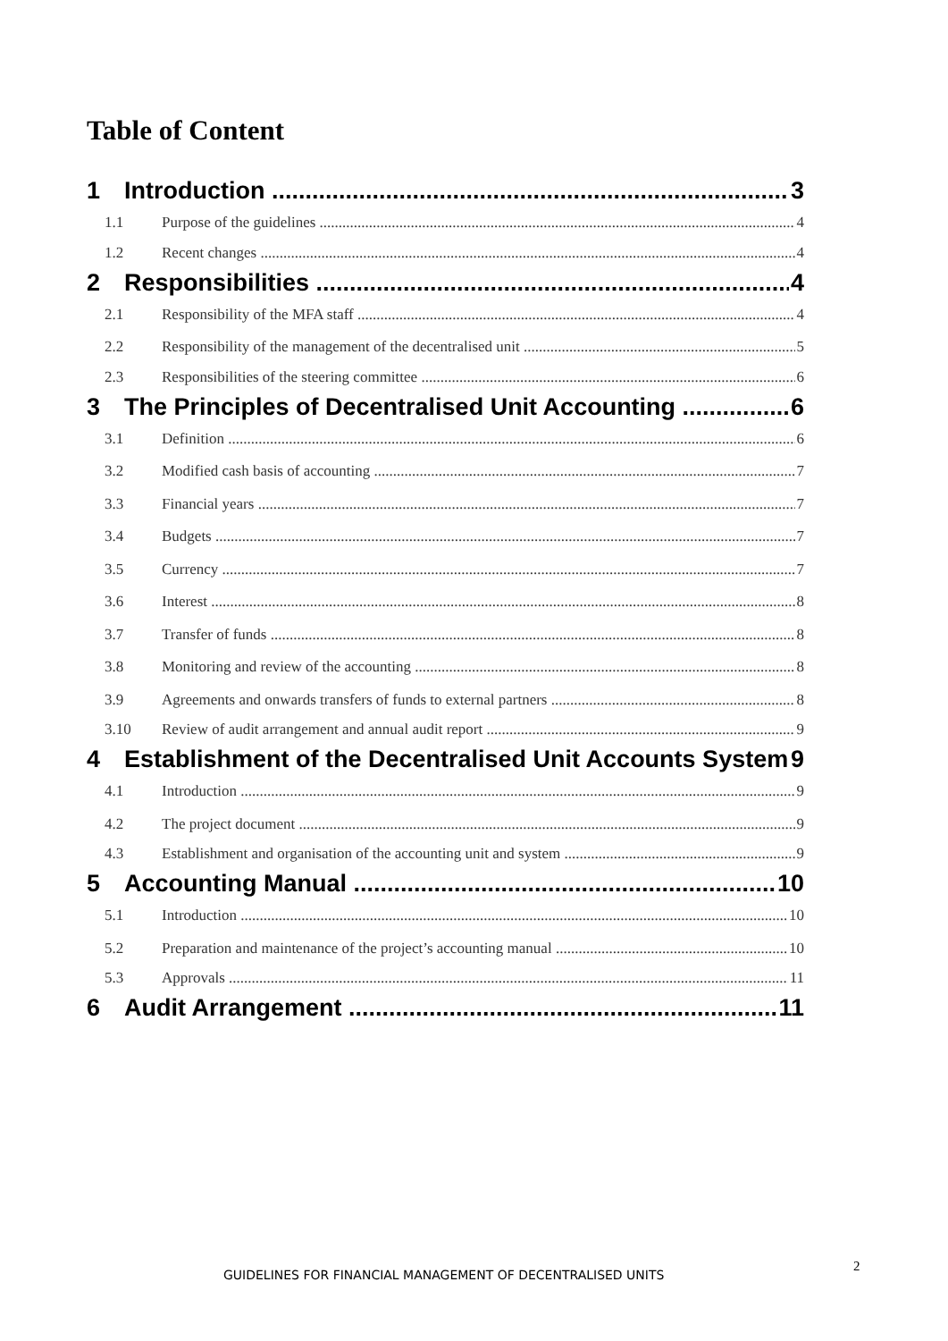Table of Content
1 Introduction 3
1.1 Purpose of the guidelines 4
1.2 Recent changes 4
2 Responsibilities 4
2.1 Responsibility of the MFA staff 4
2.2 Responsibility of the management of the decentralised unit 5
2.3 Responsibilities of the steering committee 6
3 The Principles of Decentralised Unit Accounting 6
3.1 Definition 6
3.2 Modified cash basis of accounting 7
3.3 Financial years 7
3.4 Budgets 7
3.5 Currency 7
3.6 Interest 8
3.7 Transfer of funds 8
3.8 Monitoring and review of the accounting 8
3.9 Agreements and onwards transfers of funds to external partners 8
3.10 Review of audit arrangement and annual audit report 9
4 Establishment of the Decentralised Unit Accounts System 9
4.1 Introduction 9
4.2 The project document 9
4.3 Establishment and organisation of the accounting unit and system 9
5 Accounting Manual 10
5.1 Introduction 10
5.2 Preparation and maintenance of the project’s accounting manual 10
5.3 Approvals 11
6 Audit Arrangement 11
GUIDELINES FOR FINANCIAL MANAGEMENT OF DECENTRALISED UNITS
2